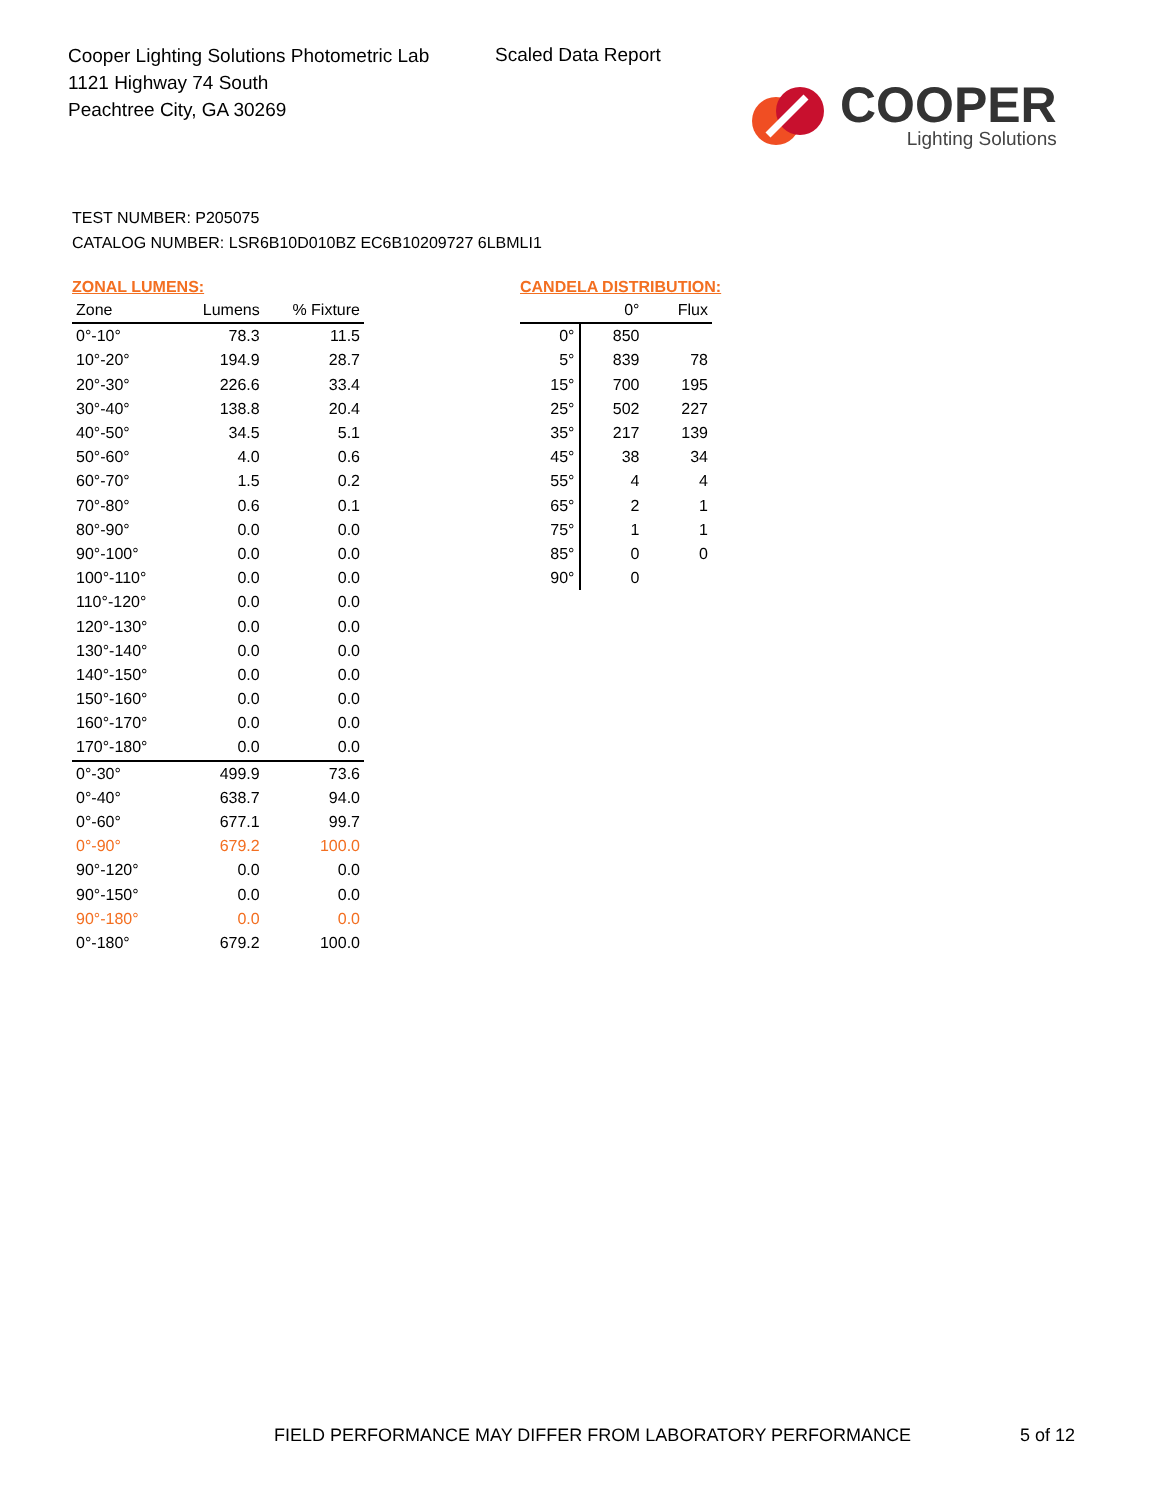Cooper Lighting Solutions Photometric Lab
1121 Highway 74 South
Peachtree City, GA 30269
Scaled Data Report
COOPER
Lighting Solutions
TEST NUMBER: P205075
CATALOG NUMBER: LSR6B10D010BZ EC6B10209727 6LBMLI1
ZONAL LUMENS:
| Zone | Lumens | % Fixture |
| --- | --- | --- |
| 0°-10° | 78.3 | 11.5 |
| 10°-20° | 194.9 | 28.7 |
| 20°-30° | 226.6 | 33.4 |
| 30°-40° | 138.8 | 20.4 |
| 40°-50° | 34.5 | 5.1 |
| 50°-60° | 4.0 | 0.6 |
| 60°-70° | 1.5 | 0.2 |
| 70°-80° | 0.6 | 0.1 |
| 80°-90° | 0.0 | 0.0 |
| 90°-100° | 0.0 | 0.0 |
| 100°-110° | 0.0 | 0.0 |
| 110°-120° | 0.0 | 0.0 |
| 120°-130° | 0.0 | 0.0 |
| 130°-140° | 0.0 | 0.0 |
| 140°-150° | 0.0 | 0.0 |
| 150°-160° | 0.0 | 0.0 |
| 160°-170° | 0.0 | 0.0 |
| 170°-180° | 0.0 | 0.0 |
| 0°-30° | 499.9 | 73.6 |
| 0°-40° | 638.7 | 94.0 |
| 0°-60° | 677.1 | 99.7 |
| 0°-90° | 679.2 | 100.0 |
| 90°-120° | 0.0 | 0.0 |
| 90°-150° | 0.0 | 0.0 |
| 90°-180° | 0.0 | 0.0 |
| 0°-180° | 679.2 | 100.0 |
CANDELA DISTRIBUTION:
| | 0° | Flux |
| --- | --- | --- |
| 0° | 850 | |
| 5° | 839 | 78 |
| 15° | 700 | 195 |
| 25° | 502 | 227 |
| 35° | 217 | 139 |
| 45° | 38 | 34 |
| 55° | 4 | 4 |
| 65° | 2 | 1 |
| 75° | 1 | 1 |
| 85° | 0 | 0 |
| 90° | 0 | |
FIELD PERFORMANCE MAY DIFFER FROM LABORATORY PERFORMANCE
5 of 12